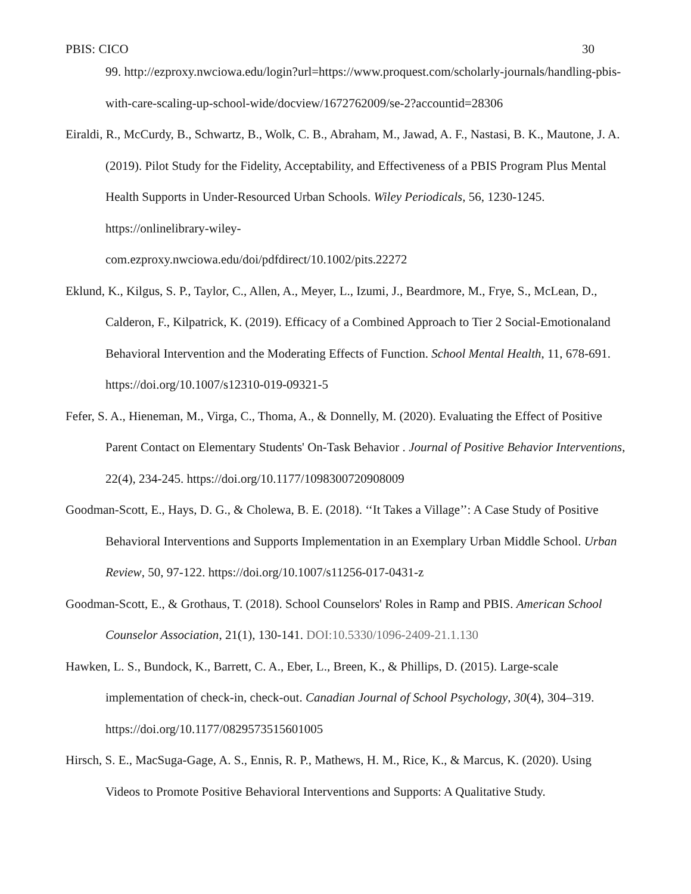PBIS: CICO 30
99. http://ezproxy.nwciowa.edu/login?url=https://www.proquest.com/scholarly-journals/handling-pbis-with-care-scaling-up-school-wide/docview/1672762009/se-2?accountid=28306
Eiraldi, R., McCurdy, B., Schwartz, B., Wolk, C. B., Abraham, M., Jawad, A. F., Nastasi, B. K., Mautone, J. A. (2019). Pilot Study for the Fidelity, Acceptability, and Effectiveness of a PBIS Program Plus Mental Health Supports in Under-Resourced Urban Schools. Wiley Periodicals, 56, 1230-1245. https://onlinelibrary-wiley-
com.ezproxy.nwciowa.edu/doi/pdfdirect/10.1002/pits.22272
Eklund, K., Kilgus, S. P., Taylor, C., Allen, A., Meyer, L., Izumi, J., Beardmore, M., Frye, S., McLean, D., Calderon, F., Kilpatrick, K. (2019). Efficacy of a Combined Approach to Tier 2 Social-Emotionaland Behavioral Intervention and the Moderating Effects of Function. School Mental Health, 11, 678-691. https://doi.org/10.1007/s12310-019-09321-5
Fefer, S. A., Hieneman, M., Virga, C., Thoma, A., & Donnelly, M. (2020). Evaluating the Effect of Positive Parent Contact on Elementary Students' On-Task Behavior . Journal of Positive Behavior Interventions, 22(4), 234-245. https://doi.org/10.1177/1098300720908009
Goodman-Scott, E., Hays, D. G., & Cholewa, B. E. (2018). ‘‘It Takes a Village’’: A Case Study of Positive Behavioral Interventions and Supports Implementation in an Exemplary Urban Middle School. Urban Review, 50, 97-122. https://doi.org/10.1007/s11256-017-0431-z
Goodman-Scott, E., & Grothaus, T. (2018). School Counselors' Roles in Ramp and PBIS. American School Counselor Association, 21(1), 130-141. DOI:10.5330/1096-2409-21.1.130
Hawken, L. S., Bundock, K., Barrett, C. A., Eber, L., Breen, K., & Phillips, D. (2015). Large-scale implementation of check-in, check-out. Canadian Journal of School Psychology, 30(4), 304–319. https://doi.org/10.1177/0829573515601005
Hirsch, S. E., MacSuga-Gage, A. S., Ennis, R. P., Mathews, H. M., Rice, K., & Marcus, K. (2020). Using Videos to Promote Positive Behavioral Interventions and Supports: A Qualitative Study.